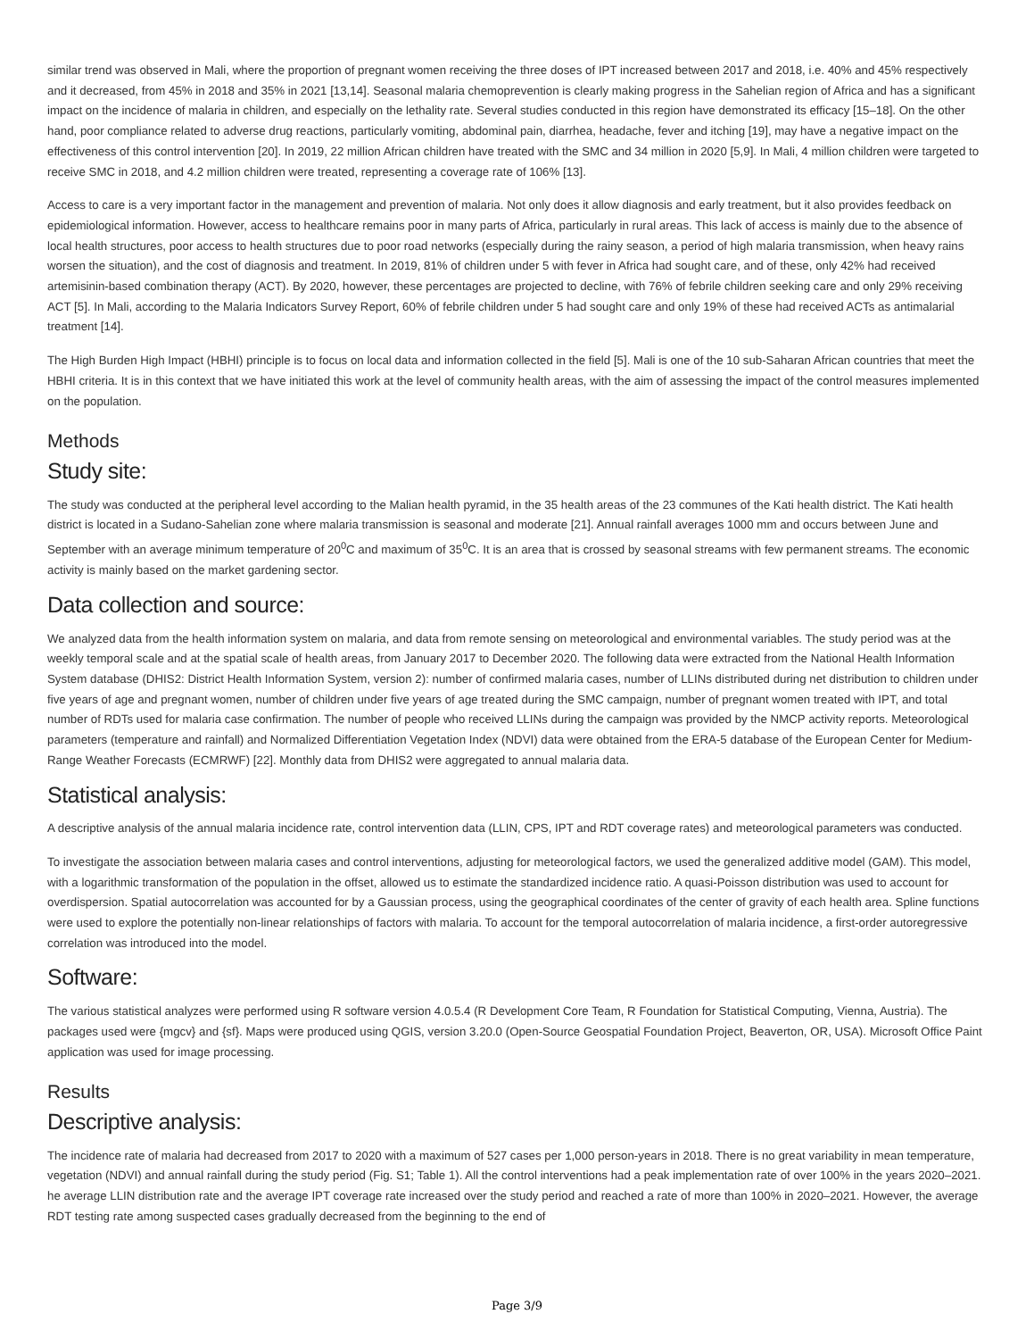similar trend was observed in Mali, where the proportion of pregnant women receiving the three doses of IPT increased between 2017 and 2018, i.e. 40% and 45% respectively and it decreased, from 45% in 2018 and 35% in 2021 [13,14]. Seasonal malaria chemoprevention is clearly making progress in the Sahelian region of Africa and has a significant impact on the incidence of malaria in children, and especially on the lethality rate. Several studies conducted in this region have demonstrated its efficacy [15–18]. On the other hand, poor compliance related to adverse drug reactions, particularly vomiting, abdominal pain, diarrhea, headache, fever and itching [19], may have a negative impact on the effectiveness of this control intervention [20]. In 2019, 22 million African children have treated with the SMC and 34 million in 2020 [5,9]. In Mali, 4 million children were targeted to receive SMC in 2018, and 4.2 million children were treated, representing a coverage rate of 106% [13].
Access to care is a very important factor in the management and prevention of malaria. Not only does it allow diagnosis and early treatment, but it also provides feedback on epidemiological information. However, access to healthcare remains poor in many parts of Africa, particularly in rural areas. This lack of access is mainly due to the absence of local health structures, poor access to health structures due to poor road networks (especially during the rainy season, a period of high malaria transmission, when heavy rains worsen the situation), and the cost of diagnosis and treatment. In 2019, 81% of children under 5 with fever in Africa had sought care, and of these, only 42% had received artemisinin-based combination therapy (ACT). By 2020, however, these percentages are projected to decline, with 76% of febrile children seeking care and only 29% receiving ACT [5]. In Mali, according to the Malaria Indicators Survey Report, 60% of febrile children under 5 had sought care and only 19% of these had received ACTs as antimalarial treatment [14].
The High Burden High Impact (HBHI) principle is to focus on local data and information collected in the field [5]. Mali is one of the 10 sub-Saharan African countries that meet the HBHI criteria. It is in this context that we have initiated this work at the level of community health areas, with the aim of assessing the impact of the control measures implemented on the population.
Methods
Study site:
The study was conducted at the peripheral level according to the Malian health pyramid, in the 35 health areas of the 23 communes of the Kati health district. The Kati health district is located in a Sudano-Sahelian zone where malaria transmission is seasonal and moderate [21]. Annual rainfall averages 1000 mm and occurs between June and September with an average minimum temperature of 20<sup>0</sup>C and maximum of 35<sup>0</sup>C. It is an area that is crossed by seasonal streams with few permanent streams. The economic activity is mainly based on the market gardening sector.
Data collection and source:
We analyzed data from the health information system on malaria, and data from remote sensing on meteorological and environmental variables. The study period was at the weekly temporal scale and at the spatial scale of health areas, from January 2017 to December 2020. The following data were extracted from the National Health Information System database (DHIS2: District Health Information System, version 2): number of confirmed malaria cases, number of LLINs distributed during net distribution to children under five years of age and pregnant women, number of children under five years of age treated during the SMC campaign, number of pregnant women treated with IPT, and total number of RDTs used for malaria case confirmation. The number of people who received LLINs during the campaign was provided by the NMCP activity reports. Meteorological parameters (temperature and rainfall) and Normalized Differentiation Vegetation Index (NDVI) data were obtained from the ERA-5 database of the European Center for Medium-Range Weather Forecasts (ECMRWF) [22]. Monthly data from DHIS2 were aggregated to annual malaria data.
Statistical analysis:
A descriptive analysis of the annual malaria incidence rate, control intervention data (LLIN, CPS, IPT and RDT coverage rates) and meteorological parameters was conducted.
To investigate the association between malaria cases and control interventions, adjusting for meteorological factors, we used the generalized additive model (GAM). This model, with a logarithmic transformation of the population in the offset, allowed us to estimate the standardized incidence ratio. A quasi-Poisson distribution was used to account for overdispersion. Spatial autocorrelation was accounted for by a Gaussian process, using the geographical coordinates of the center of gravity of each health area. Spline functions were used to explore the potentially non-linear relationships of factors with malaria. To account for the temporal autocorrelation of malaria incidence, a first-order autoregressive correlation was introduced into the model.
Software:
The various statistical analyzes were performed using R software version 4.0.5.4 (R Development Core Team, R Foundation for Statistical Computing, Vienna, Austria). The packages used were {mgcv} and {sf}. Maps were produced using QGIS, version 3.20.0 (Open-Source Geospatial Foundation Project, Beaverton, OR, USA). Microsoft Office Paint application was used for image processing.
Results
Descriptive analysis:
The incidence rate of malaria had decreased from 2017 to 2020 with a maximum of 527 cases per 1,000 person-years in 2018. There is no great variability in mean temperature, vegetation (NDVI) and annual rainfall during the study period (Fig. S1; Table 1). All the control interventions had a peak implementation rate of over 100% in the years 2020–2021. he average LLIN distribution rate and the average IPT coverage rate increased over the study period and reached a rate of more than 100% in 2020–2021. However, the average RDT testing rate among suspected cases gradually decreased from the beginning to the end of
Page 3/9